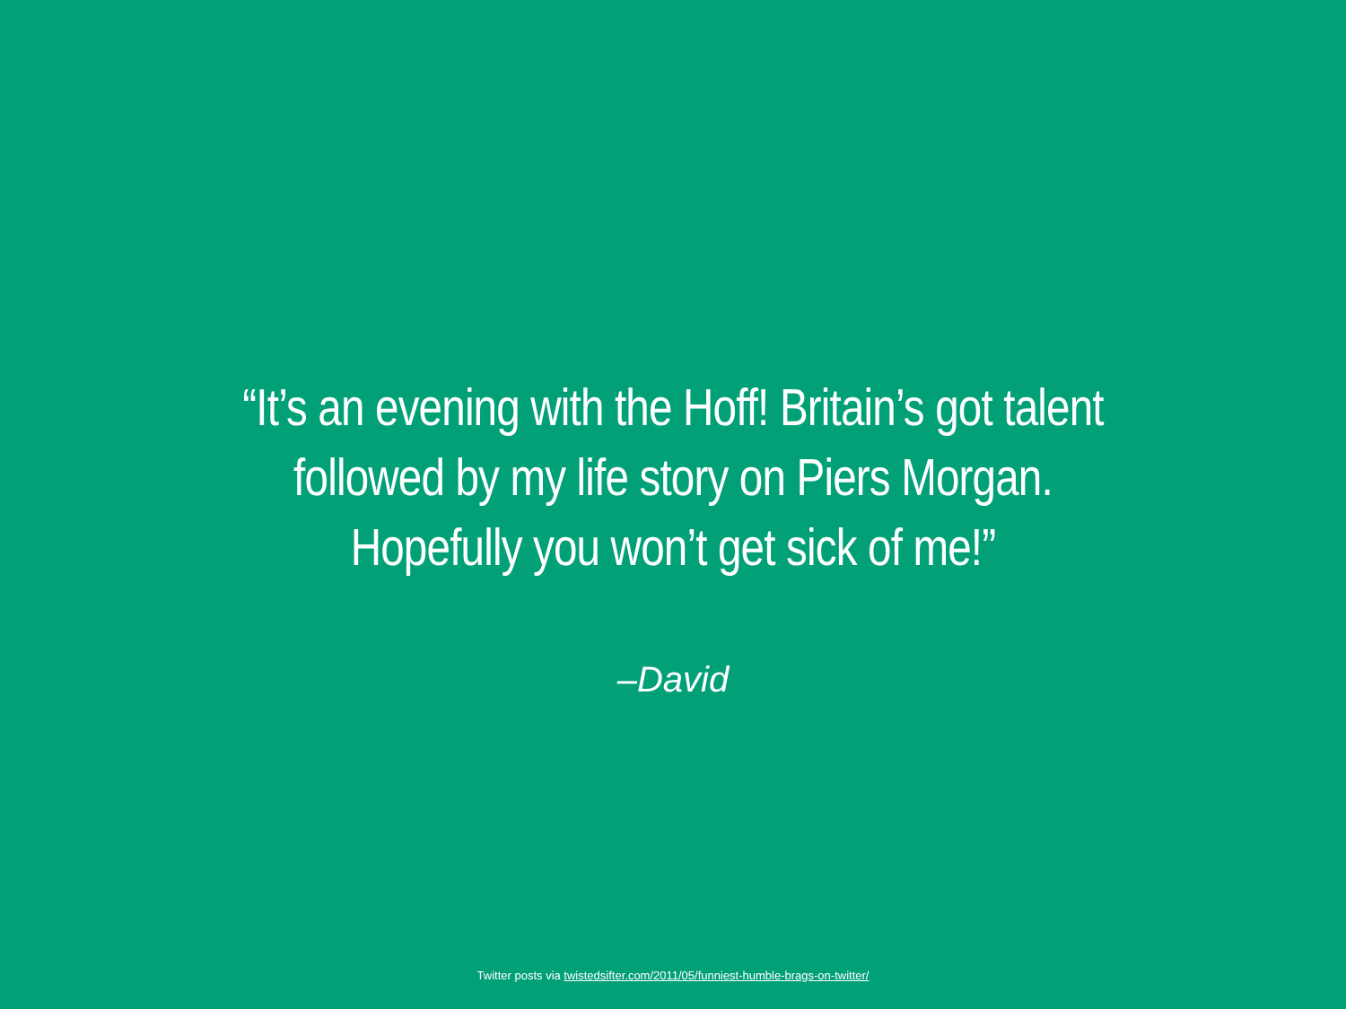“It’s an evening with the Hoff! Britain’s got talent followed by my life story on Piers Morgan. Hopefully you won’t get sick of me!”
–David
Twitter posts via twistedsifter.com/2011/05/funniest-humble-brags-on-twitter/